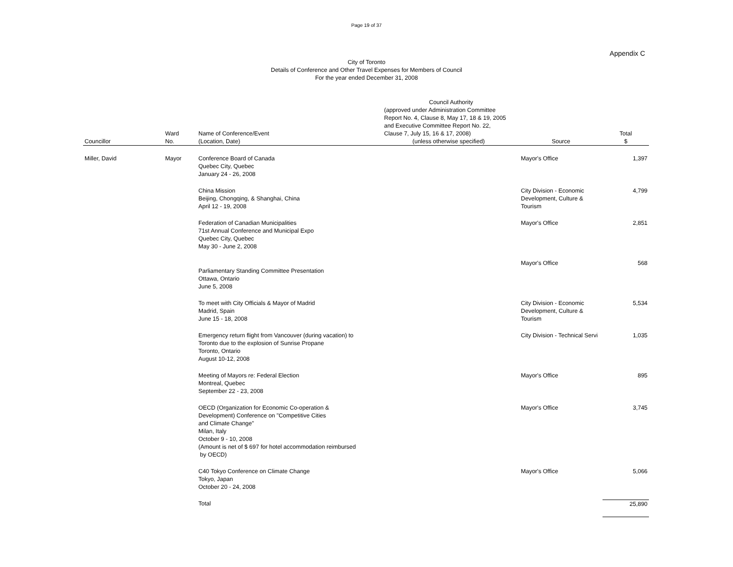Page 19 of 37
Appendix C
City of Toronto
Details of Conference and Other Travel Expenses for Members of Council
For the year ended December 31, 2008
| Councillor | Ward No. | Name of Conference/Event (Location, Date) | Council Authority (approved under Administration Committee Report No. 4, Clause 8, May 17, 18 & 19, 2005 and Executive Committee Report No. 22, Clause 7, July 15, 16 & 17, 2008) (unless otherwise specified) | Source | Total $ |
| --- | --- | --- | --- | --- | --- |
| Miller, David | Mayor | Conference Board of Canada Quebec City, Quebec January 24 - 26, 2008 | | Mayor's Office | 1,397 |
| | | China Mission Beijing, Chongqing, & Shanghai, China April 12 - 19, 2008 | | City Division - Economic Development, Culture & Tourism | 4,799 |
| | | Federation of Canadian Municipalities 71st Annual Conference and Municipal Expo Quebec City, Quebec May 30 - June 2, 2008 | | Mayor's Office | 2,851 |
| | | Parliamentary Standing Committee Presentation Ottawa, Ontario June 5, 2008 | | Mayor's Office | 568 |
| | | To meet with City Officials & Mayor of Madrid Madrid, Spain June 15 - 18, 2008 | | City Division - Economic Development, Culture & Tourism | 5,534 |
| | | Emergency return flight from Vancouver (during vacation) to Toronto due to the explosion of Sunrise Propane Toronto, Ontario August 10-12, 2008 | | City Division - Technical Servi | 1,035 |
| | | Meeting of Mayors re: Federal Election Montreal, Quebec September 22 - 23, 2008 | | Mayor's Office | 895 |
| | | OECD (Organization for Economic Co-operation & Development) Conference on "Competitive Cities and Climate Change" Milan, Italy October 9 - 10, 2008 (Amount is net of $ 697 for hotel accommodation reimbursed by OECD) | | Mayor's Office | 3,745 |
| | | C40 Tokyo Conference on Climate Change Tokyo, Japan October 20 - 24, 2008 | | Mayor's Office | 5,066 |
| | | Total | | | 25,890 |